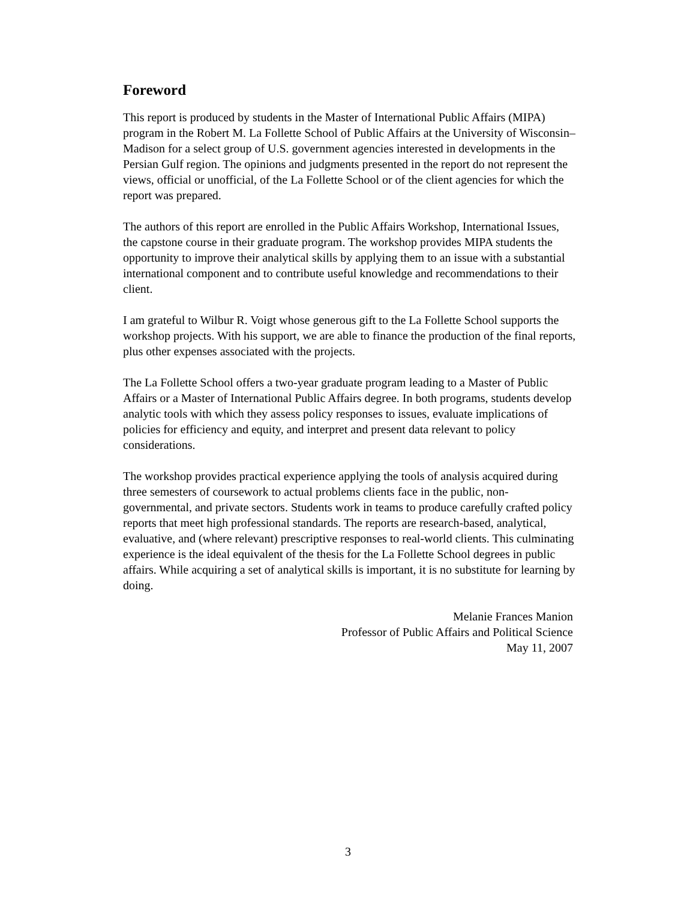Foreword
This report is produced by students in the Master of International Public Affairs (MIPA) program in the Robert M. La Follette School of Public Affairs at the University of Wisconsin–Madison for a select group of U.S. government agencies interested in developments in the Persian Gulf region. The opinions and judgments presented in the report do not represent the views, official or unofficial, of the La Follette School or of the client agencies for which the report was prepared.
The authors of this report are enrolled in the Public Affairs Workshop, International Issues, the capstone course in their graduate program. The workshop provides MIPA students the opportunity to improve their analytical skills by applying them to an issue with a substantial international component and to contribute useful knowledge and recommendations to their client.
I am grateful to Wilbur R. Voigt whose generous gift to the La Follette School supports the workshop projects. With his support, we are able to finance the production of the final reports, plus other expenses associated with the projects.
The La Follette School offers a two-year graduate program leading to a Master of Public Affairs or a Master of International Public Affairs degree. In both programs, students develop analytic tools with which they assess policy responses to issues, evaluate implications of policies for efficiency and equity, and interpret and present data relevant to policy considerations.
The workshop provides practical experience applying the tools of analysis acquired during three semesters of coursework to actual problems clients face in the public, non-governmental, and private sectors. Students work in teams to produce carefully crafted policy reports that meet high professional standards. The reports are research-based, analytical, evaluative, and (where relevant) prescriptive responses to real-world clients. This culminating experience is the ideal equivalent of the thesis for the La Follette School degrees in public affairs. While acquiring a set of analytical skills is important, it is no substitute for learning by doing.
Melanie Frances Manion
Professor of Public Affairs and Political Science
May 11, 2007
3